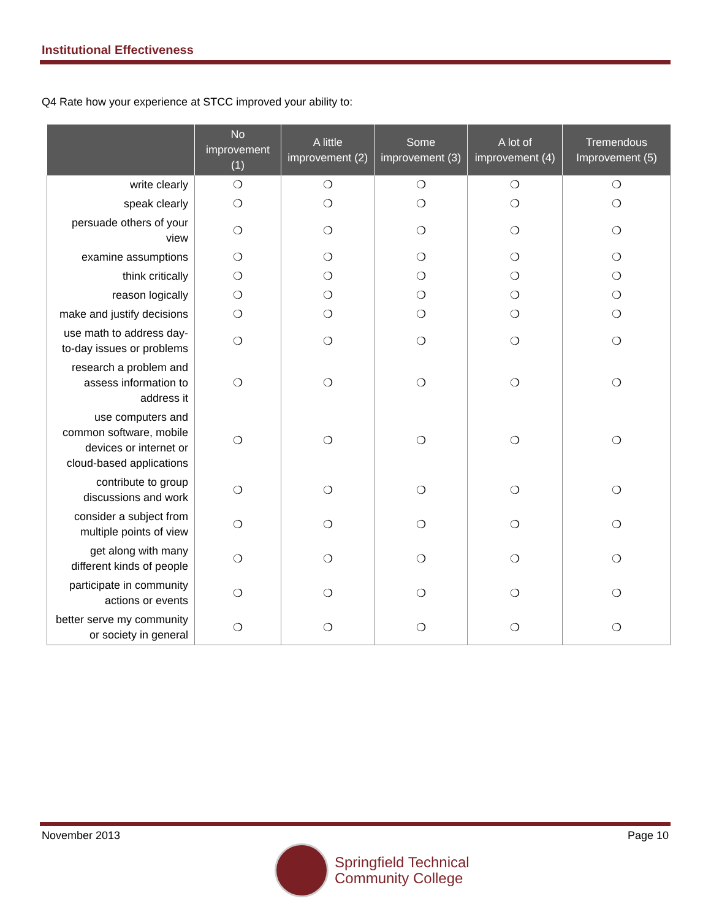Institutional Effectiveness
Q4 Rate how your experience at STCC improved your ability to:
| | No improvement (1) | A little improvement (2) | Some improvement (3) | A lot of improvement (4) | Tremendous Improvement (5) |
| --- | --- | --- | --- | --- | --- |
| write clearly | ❍ | ❍ | ❍ | ❍ | ❍ |
| speak clearly | ❍ | ❍ | ❍ | ❍ | ❍ |
| persuade others of your view | ❍ | ❍ | ❍ | ❍ | ❍ |
| examine assumptions | ❍ | ❍ | ❍ | ❍ | ❍ |
| think critically | ❍ | ❍ | ❍ | ❍ | ❍ |
| reason logically | ❍ | ❍ | ❍ | ❍ | ❍ |
| make and justify decisions | ❍ | ❍ | ❍ | ❍ | ❍ |
| use math to address day-to-day issues or problems | ❍ | ❍ | ❍ | ❍ | ❍ |
| research a problem and assess information to address it | ❍ | ❍ | ❍ | ❍ | ❍ |
| use computers and common software, mobile devices or internet or cloud-based applications | ❍ | ❍ | ❍ | ❍ | ❍ |
| contribute to group discussions and work | ❍ | ❍ | ❍ | ❍ | ❍ |
| consider a subject from multiple points of view | ❍ | ❍ | ❍ | ❍ | ❍ |
| get along with many different kinds of people | ❍ | ❍ | ❍ | ❍ | ❍ |
| participate in community actions or events | ❍ | ❍ | ❍ | ❍ | ❍ |
| better serve my community or society in general | ❍ | ❍ | ❍ | ❍ | ❍ |
November 2013 Page 10
Springfield Technical
Community College